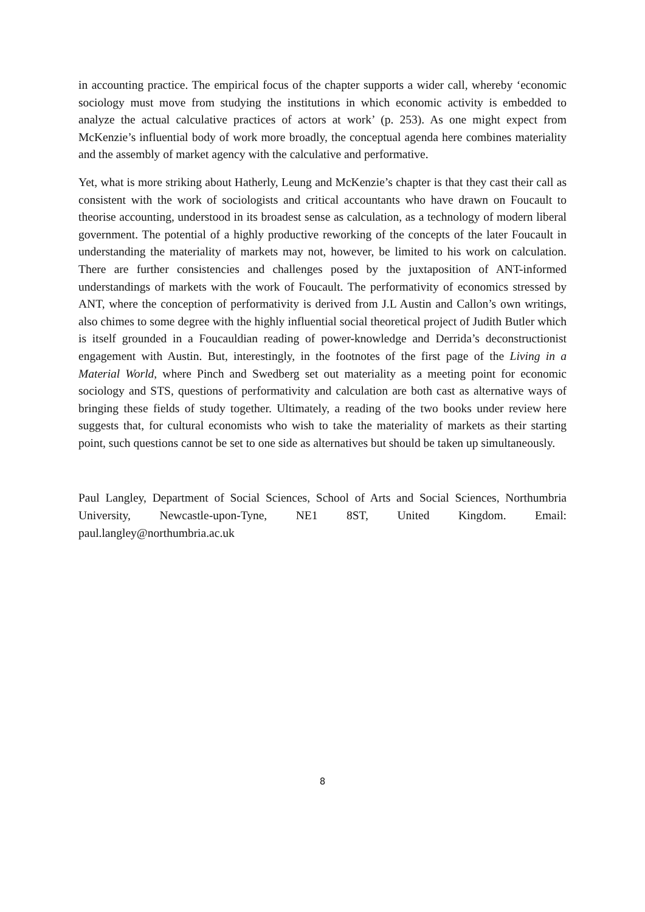in accounting practice. The empirical focus of the chapter supports a wider call, whereby ‘economic sociology must move from studying the institutions in which economic activity is embedded to analyze the actual calculative practices of actors at work’ (p. 253). As one might expect from McKenzie’s influential body of work more broadly, the conceptual agenda here combines materiality and the assembly of market agency with the calculative and performative.
Yet, what is more striking about Hatherly, Leung and McKenzie’s chapter is that they cast their call as consistent with the work of sociologists and critical accountants who have drawn on Foucault to theorise accounting, understood in its broadest sense as calculation, as a technology of modern liberal government. The potential of a highly productive reworking of the concepts of the later Foucault in understanding the materiality of markets may not, however, be limited to his work on calculation. There are further consistencies and challenges posed by the juxtaposition of ANT-informed understandings of markets with the work of Foucault. The performativity of economics stressed by ANT, where the conception of performativity is derived from J.L Austin and Callon’s own writings, also chimes to some degree with the highly influential social theoretical project of Judith Butler which is itself grounded in a Foucauldian reading of power-knowledge and Derrida’s deconstructionist engagement with Austin. But, interestingly, in the footnotes of the first page of the Living in a Material World, where Pinch and Swedberg set out materiality as a meeting point for economic sociology and STS, questions of performativity and calculation are both cast as alternative ways of bringing these fields of study together. Ultimately, a reading of the two books under review here suggests that, for cultural economists who wish to take the materiality of markets as their starting point, such questions cannot be set to one side as alternatives but should be taken up simultaneously.
Paul Langley, Department of Social Sciences, School of Arts and Social Sciences, Northumbria University, Newcastle-upon-Tyne, NE1 8ST, United Kingdom. Email: paul.langley@northumbria.ac.uk
8